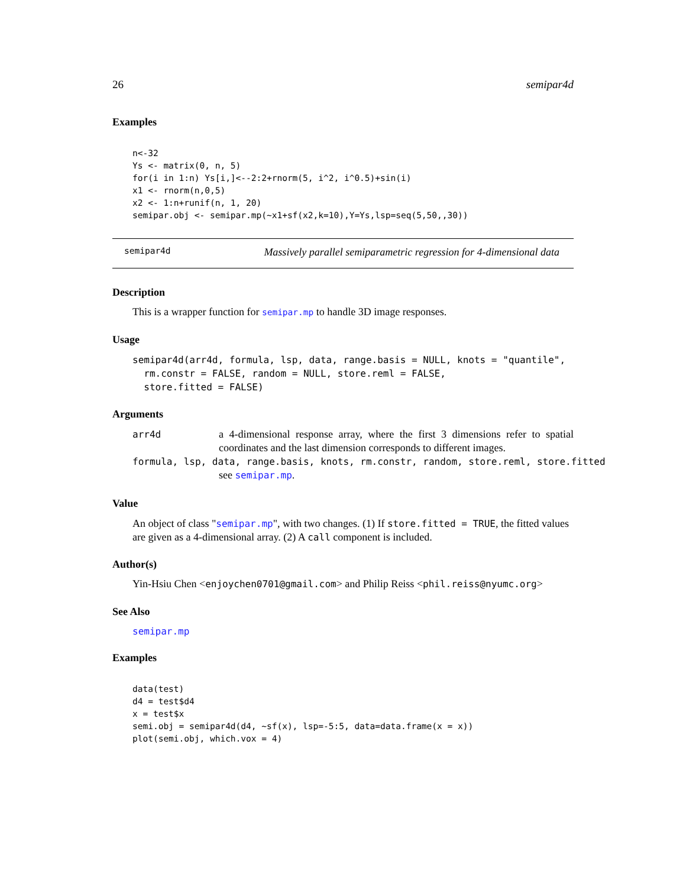26 semipar4d
Examples
n<-32
Ys <- matrix(0, n, 5)
for(i in 1:n) Ys[i,]<--2:2+rnorm(5, i^2, i^0.5)+sin(i)
x1 <- rnorm(n,0,5)
x2 <- 1:n+runif(n, 1, 20)
semipar.obj <- semipar.mp(~x1+sf(x2,k=10),Y=Ys,lsp=seq(5,50,,30))
semipar4d Massively parallel semiparametric regression for 4-dimensional data
Description
This is a wrapper function for semipar.mp to handle 3D image responses.
Usage
semipar4d(arr4d, formula, lsp, data, range.basis = NULL, knots = "quantile",
  rm.constr = FALSE, random = NULL, store.reml = FALSE,
  store.fitted = FALSE)
Arguments
arr4d a 4-dimensional response array, where the first 3 dimensions refer to spatial coordinates and the last dimension corresponds to different images.
formula, lsp, data, range.basis, knots, rm.constr, random, store.reml, store.fitted
see semipar.mp.
Value
An object of class "semipar.mp", with two changes. (1) If store.fitted = TRUE, the fitted values are given as a 4-dimensional array. (2) A call component is included.
Author(s)
Yin-Hsiu Chen <enjoychen0701@gmail.com> and Philip Reiss <phil.reiss@nyumc.org>
See Also
semipar.mp
Examples
data(test)
d4 = test$d4
x = test$x
semi.obj = semipar4d(d4, ~sf(x), lsp=-5:5, data=data.frame(x = x))
plot(semi.obj, which.vox = 4)